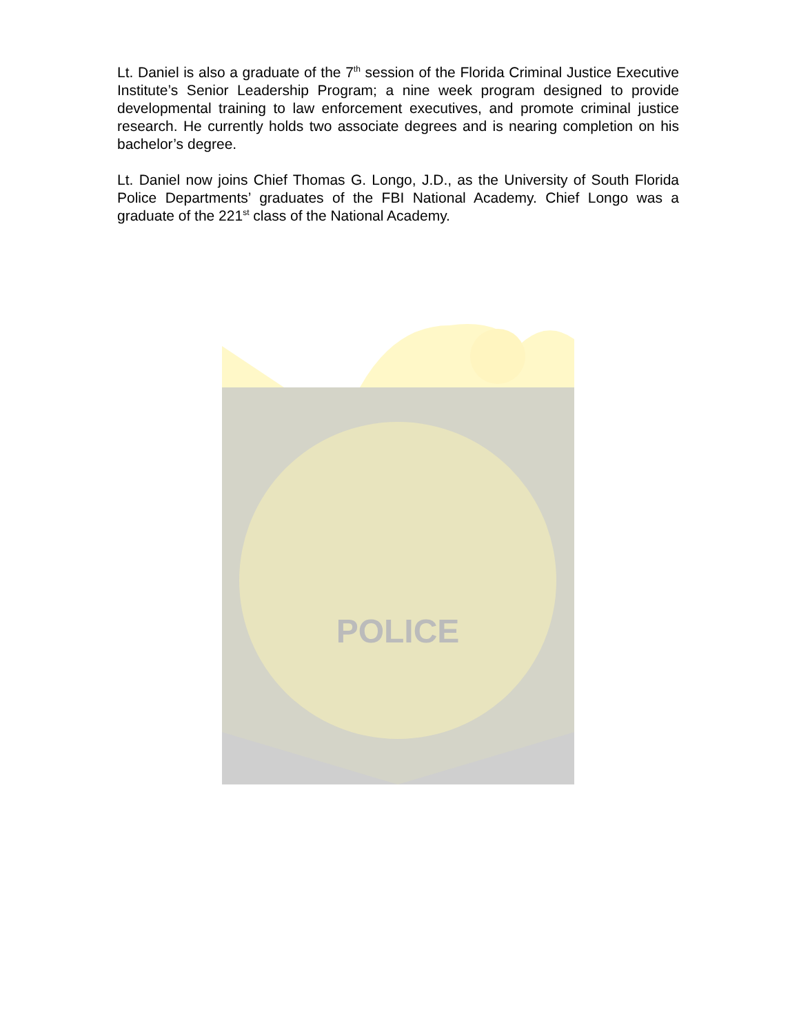Lt. Daniel is also a graduate of the 7<sup>th</sup> session of the Florida Criminal Justice Executive Institute’s Senior Leadership Program; a nine week program designed to provide developmental training to law enforcement executives, and promote criminal justice research. He currently holds two associate degrees and is nearing completion on his bachelor’s degree.
Lt. Daniel now joins Chief Thomas G. Longo, J.D., as the University of South Florida Police Departments’ graduates of the FBI National Academy. Chief Longo was a graduate of the 221<sup>st</sup> class of the National Academy.
POLICE